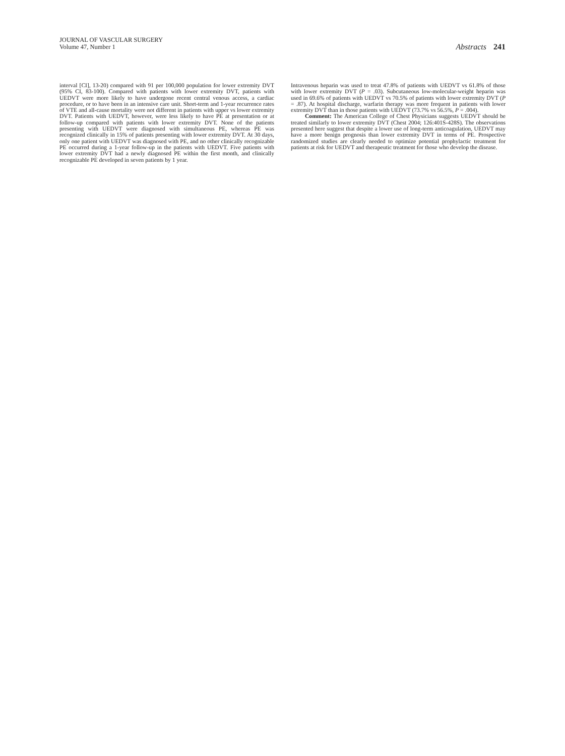JOURNAL OF VASCULAR SURGERY
Volume 47, Number 1
Abstracts 241
interval [CI], 13-20) compared with 91 per 100,000 population for lower extremity DVT (95% CI, 83-100). Compared with patients with lower extremity DVT, patients with UEDVT were more likely to have undergone recent central venous access, a cardiac procedure, or to have been in an intensive care unit. Short-term and 1-year recurrence rates of VTE and all-cause mortality were not different in patients with upper vs lower extremity DVT. Patients with UEDVT, however, were less likely to have PE at presentation or at follow-up compared with patients with lower extremity DVT. None of the patients presenting with UEDVT were diagnosed with simultaneous PE, whereas PE was recognized clinically in 15% of patients presenting with lower extremity DVT. At 30 days, only one patient with UEDVT was diagnosed with PE, and no other clinically recognizable PE occurred during a 1-year follow-up in the patients with UEDVT. Five patients with lower extremity DVT had a newly diagnosed PE within the first month, and clinically recognizable PE developed in seven patients by 1 year.
Intravenous heparin was used to treat 47.8% of patients with UEDVT vs 61.8% of those with lower extremity DVT (P = .03). Subcutaneous low-molecular-weight heparin was used in 69.6% of patients with UEDVT vs 70.5% of patients with lower extremity DVT (P = .87). At hospital discharge, warfarin therapy was more frequent in patients with lower extremity DVT than in those patients with UEDVT (73.7% vs 56.5%, P = .004).
Comment: The American College of Chest Physicians suggests UEDVT should be treated similarly to lower extremity DVT (Chest 2004; 126:401S-428S). The observations presented here suggest that despite a lower use of long-term anticoagulation, UEDVT may have a more benign prognosis than lower extremity DVT in terms of PE. Prospective randomized studies are clearly needed to optimize potential prophylactic treatment for patients at risk for UEDVT and therapeutic treatment for those who develop the disease.